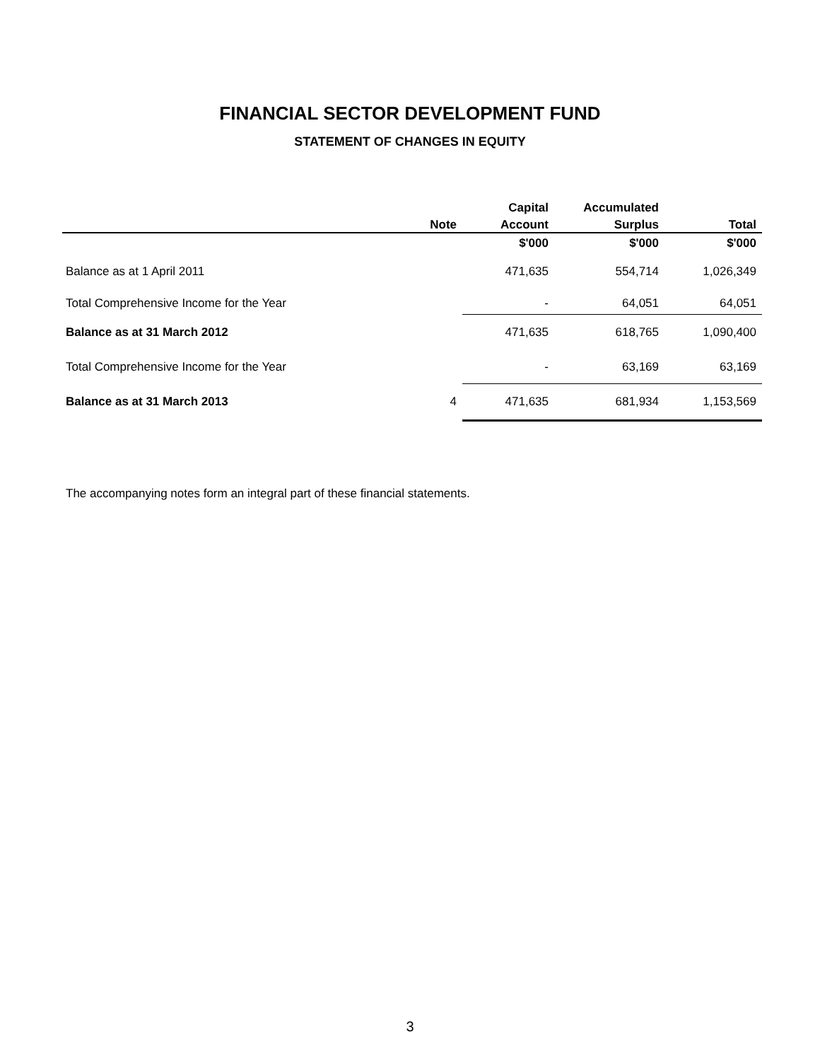FINANCIAL SECTOR DEVELOPMENT FUND
STATEMENT OF CHANGES IN EQUITY
| | | Capital | Accumulated | |
| --- | --- | --- | --- | --- |
| | Note | Account | Surplus | Total |
| | | $'000 | $'000 | $'000 |
| Balance as at 1 April 2011 | | 471,635 | 554,714 | 1,026,349 |
| Total Comprehensive Income for the Year | | - | 64,051 | 64,051 |
| Balance as at 31 March 2012 | | 471,635 | 618,765 | 1,090,400 |
| Total Comprehensive Income for the Year | | - | 63,169 | 63,169 |
| Balance as at 31 March 2013 | 4 | 471,635 | 681,934 | 1,153,569 |
The accompanying notes form an integral part of these financial statements.
3